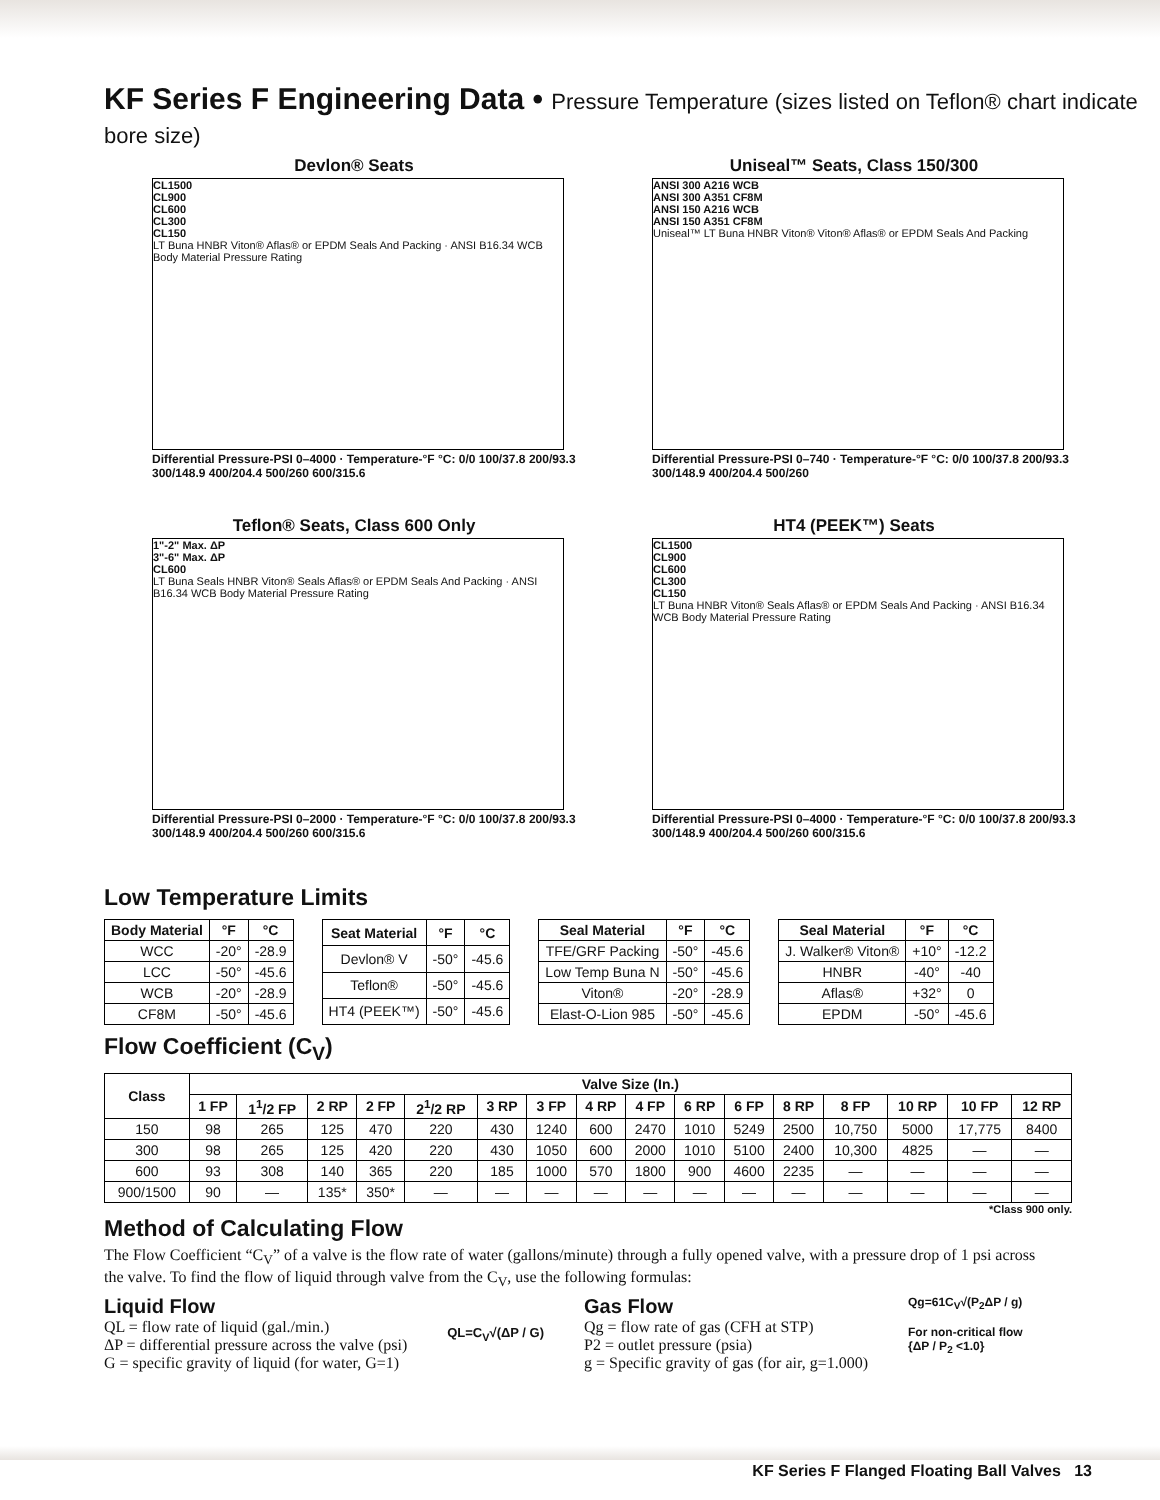KF Series F Engineering Data • Pressure Temperature (sizes listed on Teflon® chart indicate bore size)
Devlon® Seats
CL1500
CL900
CL600
CL300
CL150
LT Buna HNBR Viton® Aflas® or EPDM Seals And Packing · ANSI B16.34 WCB Body Material Pressure Rating
Differential Pressure-PSI 0–4000 · Temperature-°F °C: 0/0 100/37.8 200/93.3 300/148.9 400/204.4 500/260 600/315.6
Uniseal™ Seats, Class 150/300
ANSI 300 A216 WCB
ANSI 300 A351 CF8M
ANSI 150 A216 WCB
ANSI 150 A351 CF8M
Uniseal™ LT Buna HNBR Viton® Viton® Aflas® or EPDM Seals And Packing
Differential Pressure-PSI 0–740 · Temperature-°F °C: 0/0 100/37.8 200/93.3 300/148.9 400/204.4 500/260
Teflon® Seats, Class 600 Only
1"-2" Max. ΔP
3"-6" Max. ΔP
CL600
LT Buna Seals HNBR Viton® Seals Aflas® or EPDM Seals And Packing · ANSI B16.34 WCB Body Material Pressure Rating
Differential Pressure-PSI 0–2000 · Temperature-°F °C: 0/0 100/37.8 200/93.3 300/148.9 400/204.4 500/260 600/315.6
HT4 (PEEK™) Seats
CL1500
CL900
CL600
CL300
CL150
LT Buna HNBR Viton® Seals Aflas® or EPDM Seals And Packing · ANSI B16.34 WCB Body Material Pressure Rating
Differential Pressure-PSI 0–4000 · Temperature-°F °C: 0/0 100/37.8 200/93.3 300/148.9 400/204.4 500/260 600/315.6
Low Temperature Limits
| Body Material | °F | °C |
| --- | --- | --- |
| WCC | -20° | -28.9 |
| LCC | -50° | -45.6 |
| WCB | -20° | -28.9 |
| CF8M | -50° | -45.6 |
| Seat Material | °F | °C |
| --- | --- | --- |
| Devlon® V | -50° | -45.6 |
| Teflon® | -50° | -45.6 |
| HT4 (PEEK™) | -50° | -45.6 |
| Seal Material | °F | °C |
| --- | --- | --- |
| TFE/GRF Packing | -50° | -45.6 |
| Low Temp Buna N | -50° | -45.6 |
| Viton® | -20° | -28.9 |
| Elast-O-Lion 985 | -50° | -45.6 |
| Seal Material | °F | °C |
| --- | --- | --- |
| J. Walker® Viton® | +10° | -12.2 |
| HNBR | -40° | -40 |
| Aflas® | +32° | 0 |
| EPDM | -50° | -45.6 |
Flow Coefficient (C<sub>V</sub>)
| Class | Valve Size (In.) | | | | | | | | | | | | | | | |
| --- | --- | --- | --- | --- | --- | --- | --- | --- | --- | --- | --- | --- | --- | --- | --- | --- |
| | 1 FP | 1<sup>1</sup>/2 FP | 2 RP | 2 FP | 2<sup>1</sup>/2 RP | 3 RP | 3 FP | 4 RP | 4 FP | 6 RP | 6 FP | 8 RP | 8 FP | 10 RP | 10 FP | 12 RP |
| 150 | 98 | 265 | 125 | 470 | 220 | 430 | 1240 | 600 | 2470 | 1010 | 5249 | 2500 | 10,750 | 5000 | 17,775 | 8400 |
| 300 | 98 | 265 | 125 | 420 | 220 | 430 | 1050 | 600 | 2000 | 1010 | 5100 | 2400 | 10,300 | 4825 | — | — |
| 600 | 93 | 308 | 140 | 365 | 220 | 185 | 1000 | 570 | 1800 | 900 | 4600 | 2235 | — | — | — | — |
| 900/1500 | 90 | — | 135* | 350* | — | — | — | — | — | — | — | — | — | — | — | — |
*Class 900 only.
Method of Calculating Flow
The Flow Coefficient “C<sub>V</sub>” of a valve is the flow rate of water (gallons/minute) through a fully opened valve, with a pressure drop of 1 psi across the valve. To find the flow of liquid through valve from the C<sub>V</sub>, use the following formulas:
Liquid Flow
QL = flow rate of liquid (gal./min.)
ΔP = differential pressure across the valve (psi)
G = specific gravity of liquid (for water, G=1)
QL=C<sub>V</sub>√(ΔP / G)
Gas Flow
Qg = flow rate of gas (CFH at STP)
P2 = outlet pressure (psia)
g = Specific gravity of gas (for air, g=1.000)
Qg=61C<sub>V</sub>√(P<sub>2</sub>ΔP / g)
For non-critical flow
{ΔP / P<sub>2</sub> <1.0}
KF Series F Flanged Floating Ball Valves 13